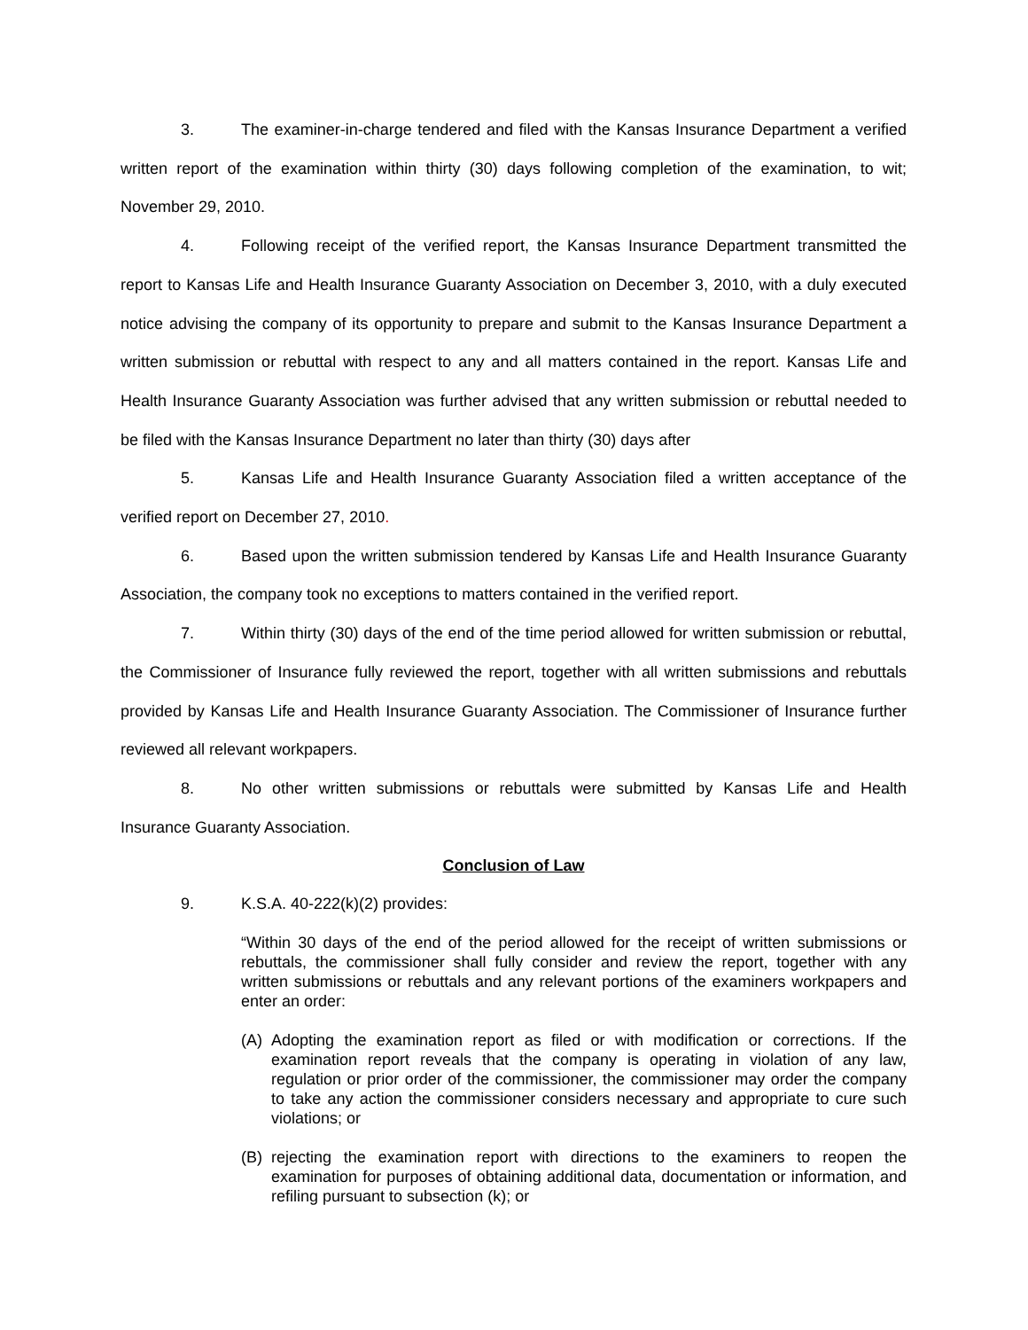3. The examiner-in-charge tendered and filed with the Kansas Insurance Department a verified written report of the examination within thirty (30) days following completion of the examination, to wit; November 29, 2010.
4. Following receipt of the verified report, the Kansas Insurance Department transmitted the report to Kansas Life and Health Insurance Guaranty Association on December 3, 2010, with a duly executed notice advising the company of its opportunity to prepare and submit to the Kansas Insurance Department a written submission or rebuttal with respect to any and all matters contained in the report. Kansas Life and Health Insurance Guaranty Association was further advised that any written submission or rebuttal needed to be filed with the Kansas Insurance Department no later than thirty (30) days after
5. Kansas Life and Health Insurance Guaranty Association filed a written acceptance of the verified report on December 27, 2010.
6. Based upon the written submission tendered by Kansas Life and Health Insurance Guaranty Association, the company took no exceptions to matters contained in the verified report.
7. Within thirty (30) days of the end of the time period allowed for written submission or rebuttal, the Commissioner of Insurance fully reviewed the report, together with all written submissions and rebuttals provided by Kansas Life and Health Insurance Guaranty Association. The Commissioner of Insurance further reviewed all relevant workpapers.
8. No other written submissions or rebuttals were submitted by Kansas Life and Health Insurance Guaranty Association.
Conclusion of Law
9. K.S.A. 40-222(k)(2) provides:
“Within 30 days of the end of the period allowed for the receipt of written submissions or rebuttals, the commissioner shall fully consider and review the report, together with any written submissions or rebuttals and any relevant portions of the examiners workpapers and enter an order:
(A) Adopting the examination report as filed or with modification or corrections. If the examination report reveals that the company is operating in violation of any law, regulation or prior order of the commissioner, the commissioner may order the company to take any action the commissioner considers necessary and appropriate to cure such violations; or
(B) rejecting the examination report with directions to the examiners to reopen the examination for purposes of obtaining additional data, documentation or information, and refiling pursuant to subsection (k); or